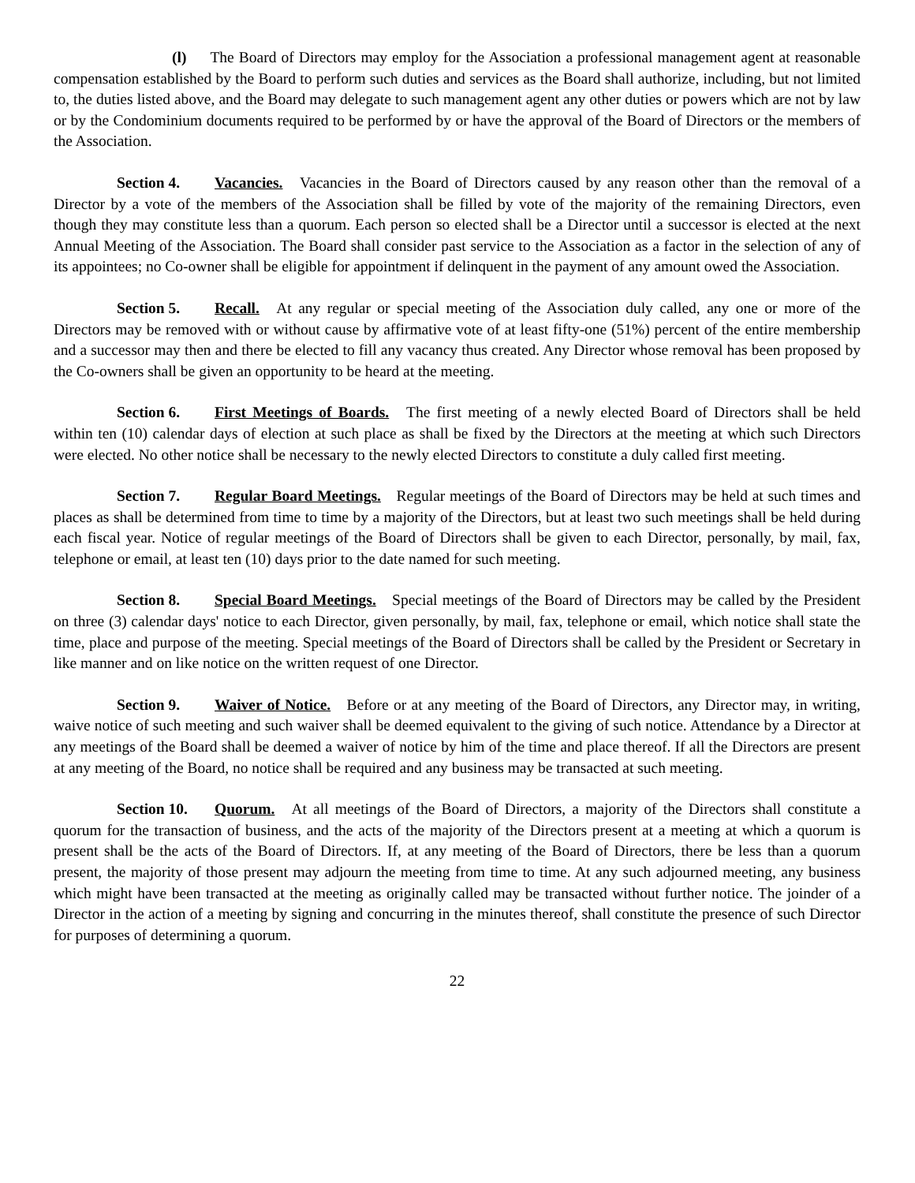(l) The Board of Directors may employ for the Association a professional management agent at reasonable compensation established by the Board to perform such duties and services as the Board shall authorize, including, but not limited to, the duties listed above, and the Board may delegate to such management agent any other duties or powers which are not by law or by the Condominium documents required to be performed by or have the approval of the Board of Directors or the members of the Association.
Section 4. Vacancies. Vacancies in the Board of Directors caused by any reason other than the removal of a Director by a vote of the members of the Association shall be filled by vote of the majority of the remaining Directors, even though they may constitute less than a quorum. Each person so elected shall be a Director until a successor is elected at the next Annual Meeting of the Association. The Board shall consider past service to the Association as a factor in the selection of any of its appointees; no Co-owner shall be eligible for appointment if delinquent in the payment of any amount owed the Association.
Section 5. Recall. At any regular or special meeting of the Association duly called, any one or more of the Directors may be removed with or without cause by affirmative vote of at least fifty-one (51%) percent of the entire membership and a successor may then and there be elected to fill any vacancy thus created. Any Director whose removal has been proposed by the Co-owners shall be given an opportunity to be heard at the meeting.
Section 6. First Meetings of Boards. The first meeting of a newly elected Board of Directors shall be held within ten (10) calendar days of election at such place as shall be fixed by the Directors at the meeting at which such Directors were elected. No other notice shall be necessary to the newly elected Directors to constitute a duly called first meeting.
Section 7. Regular Board Meetings. Regular meetings of the Board of Directors may be held at such times and places as shall be determined from time to time by a majority of the Directors, but at least two such meetings shall be held during each fiscal year. Notice of regular meetings of the Board of Directors shall be given to each Director, personally, by mail, fax, telephone or email, at least ten (10) days prior to the date named for such meeting.
Section 8. Special Board Meetings. Special meetings of the Board of Directors may be called by the President on three (3) calendar days' notice to each Director, given personally, by mail, fax, telephone or email, which notice shall state the time, place and purpose of the meeting. Special meetings of the Board of Directors shall be called by the President or Secretary in like manner and on like notice on the written request of one Director.
Section 9. Waiver of Notice. Before or at any meeting of the Board of Directors, any Director may, in writing, waive notice of such meeting and such waiver shall be deemed equivalent to the giving of such notice. Attendance by a Director at any meetings of the Board shall be deemed a waiver of notice by him of the time and place thereof. If all the Directors are present at any meeting of the Board, no notice shall be required and any business may be transacted at such meeting.
Section 10. Quorum. At all meetings of the Board of Directors, a majority of the Directors shall constitute a quorum for the transaction of business, and the acts of the majority of the Directors present at a meeting at which a quorum is present shall be the acts of the Board of Directors. If, at any meeting of the Board of Directors, there be less than a quorum present, the majority of those present may adjourn the meeting from time to time. At any such adjourned meeting, any business which might have been transacted at the meeting as originally called may be transacted without further notice. The joinder of a Director in the action of a meeting by signing and concurring in the minutes thereof, shall constitute the presence of such Director for purposes of determining a quorum.
22